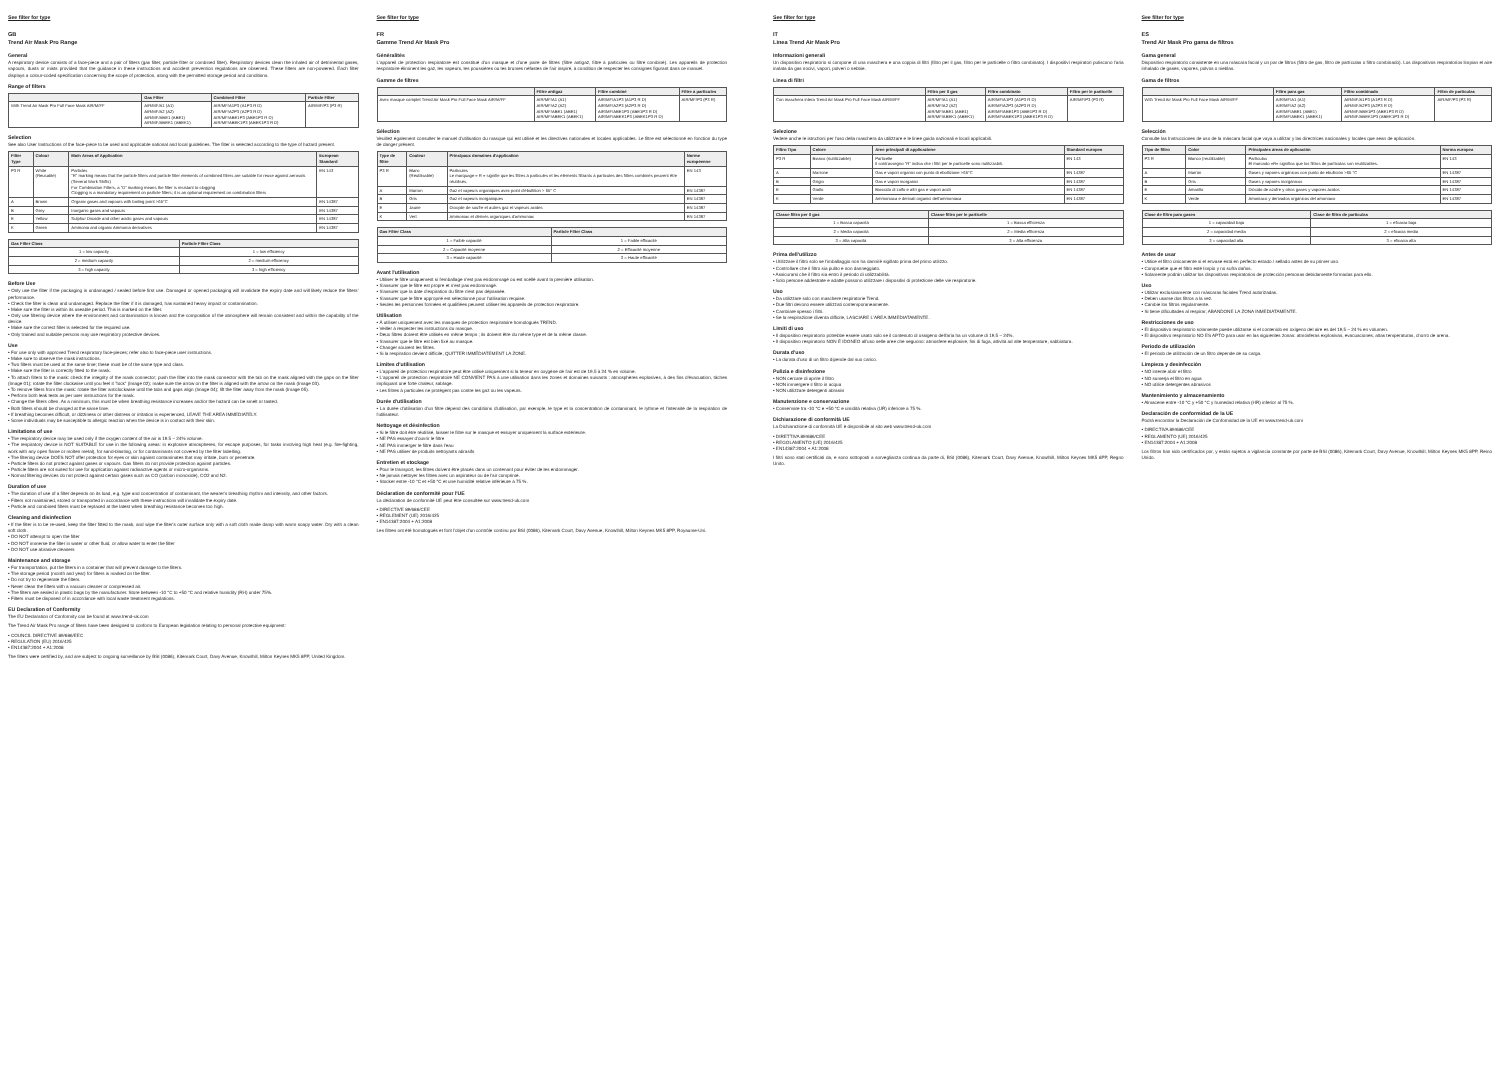See filter for type
GB
Trend Air Mask Pro Range
General
A respiratory device consists of a face-piece and a pair of filters (gas filter, particle filter or combined filter). Respiratory devices clean the inhaled air of detrimental gases, vapours, dusts or mists provided that the guidance in these instructions and accident prevention regulations are observed. These filters are non-powered. Each filter displays a colour-coded specification concerning the scope of protection, along with the permitted storage period and conditions.
Range of filters
| | Gas Filter | Combined Filter | Particle Filter |
| --- | --- | --- | --- |
| With Trend Air Mask Pro Full Face Mask AIR/M/FF | AIR/MF/A1 (A1) AIR/MF/A2 (A2) AIR/MF/ABE1 (ABE1) AIR/MF/ABEK1 (ABEK1) | AIR/MF/A1P3 (A1P3 R D) AIR/MF/A2P3 (A2P3 R D) AIR/MF/ABE1P3 (ABE1P3 R D) AIR/MF/ABEK1P3 (ABEK1P3 R D) | AIR/MF/P3 (P3 R) |
Selection
See also User Instructions of the face-piece to be used and applicable national and local guidelines. The filter is selected according to the type of hazard present.
| Filter Type | Colour | Main Areas of Application | European Standard |
| --- | --- | --- | --- |
| P3 R | White (Reusable) | Particles "R" marking means that the particle filters and particle filter elements of combined filters are suitable for reuse against aerosols (Several Work Shifts) For Combination Filters, a "D" marking means the filter is resistant to clogging Clogging is a mandatory requirement on particle filters; it is an optional requirement on combination filters | EN 143 |
| A | Brown | Organic gases and vapours with boiling point >65°C | EN 14387 |
| B | Grey | Inorganic gases and vapours | EN 14387 |
| E | Yellow | Sulphur Dioxide and other acidic gases and vapours | EN 14387 |
| K | Green | Ammonia and organic Ammonia derivatives | EN 14387 |
| Gas Filter Class | Particle Filter Class |
| --- | --- |
| 1 = low capacity | 1 = low efficiency |
| 2 = medium capacity | 2 = medium efficiency |
| 3 = high capacity | 3 = high efficiency |
Before Use
• Only use the filter if the packaging is undamaged / sealed before first use. Damaged or opened packaging will invalidate the expiry date and will likely reduce the filters' performance.
• Check the filter is clean and undamaged. Replace the filter if it is damaged, has sustained heavy impact or contamination.
• Make sure the filter is within its useable period. This is marked on the filter.
• Only use filtering device where the environment and contamination is known and the composition of the atmosphere will remain consistent and within the capability of the device.
• Make sure the correct filter is selected for the required use.
• Only trained and suitable persons may use respiratory protective devices.
Use
• For use only with approved Trend respiratory face-pieces; refer also to face-piece user instructions.
• Make sure to observe the mask instructions.
• Two filters must be used at the same time; these must be of the same type and class.
• Make sure the filter is correctly fitted to the mask.
• To attach filters to the mask: check the integrity of the mask connector; push the filter into the mask connector with the tab on the mask aligned with the gaps on the filter (Image 01); rotate the filter clockwise until you feel it "lock" (Image 02); make sure the arrow on the filter is aligned with the arrow on the mask (Image 03).
• To remove filters from the mask: rotate the filter anticlockwise until the tabs and gaps align (Image 04); lift the filter away from the mask (Image 05).
• Perform both leak tests as per user instructions for the mask.
• Change the filters often. As a minimum, this must be when breathing resistance increases and/or the hazard can be smelt or tasted.
• Both filters should be changed at the same time.
• If breathing becomes difficult, or dizziness or other distress or irritation is experienced, LEAVE THE AREA IMMEDIATELY.
• Some individuals may be susceptible to allergic reaction when the device is in contact with their skin.
Limitations of use
• The respiratory device may be used only if the oxygen content of the air is 19.5 – 24% volume.
• The respiratory device is NOT SUITABLE for use in the following areas: in explosive atmospheres, for escape purposes, for tasks involving high heat (e.g. fire-fighting, work with any open flame or molten metal), for sand-blasting, or for contaminants not covered by the filter labelling.
• The filtering device DOES NOT offer protection for eyes or skin against contaminates that may irritate, burn or penetrate.
• Particle filters do not protect against gases or vapours. Gas filters do not provide protection against particles.
• Particle filters are not suited for use for application against radioactive agents or micro-organisms.
• Normal filtering devices do not protect against certain gases such as CO (carbon monoxide), CO2 and N2.
Duration of use
• The duration of use of a filter depends on its load, e.g. type and concentration of contaminant, the wearer's breathing rhythm and intensity, and other factors.
• Filters not maintained, stored or transported in accordance with these instructions will invalidate the expiry date.
• Particle and combined filters must be replaced at the latest when breathing resistance becomes too high.
Cleaning and disinfection
• If the filter is to be re-used, keep the filter fitted to the mask, and wipe the filter's outer surface only with a soft cloth made damp with warm soapy water. Dry with a clean soft cloth.
• DO NOT attempt to open the filter
• DO NOT immerse the filter in water or other fluid, or allow water to enter the filter
• DO NOT use abrasive cleaners
Maintenance and storage
• For transportation, put the filters in a container that will prevent damage to the filters.
• The storage period (month and year) for filters is marked on the filter.
• Do not try to regenerate the filters.
• Never clean the filters with a vacuum cleaner or compressed air.
• The filters are sealed in plastic bags by the manufacturer. Store between -10 °C to +50 °C and relative humidity (RH) under 75%.
• Filters must be disposed of in accordance with local waste treatment regulations.
EU Declaration of Conformity
The EU Declaration of Conformity can be found at www.trend-uk.com
The Trend Air Mask Pro range of filters have been designed to conform to European legislation relating to personal protective equipment:
• COUNCIL DIRECTIVE 89/686/EEC
• REGULATION (EU) 2016/425
• EN14387:2004 + A1:2008
The filters were certified by, and are subject to ongoing surveillance by BSI (0086), Kitemark Court, Davy Avenue, Knowlhill, Milton Keynes MK5 8PP, United Kingdom.
See filter for type
FR
Gamme Trend Air Mask Pro
Généralités
L'appareil de protection respiratoire est constitué d'un masque et d'une paire de filtres (filtre antigaz, filtre à particules ou filtre combiné). Les appareils de protection respiratoire éliminent les gaz, les vapeurs, les poussières ou les brumes néfastes de l'air inspiré, à condition de respecter les consignes figurant dans ce manuel.
Gamme de filtres
| | Filtre antigaz | Filtre combiné | Filtre à particules |
| --- | --- | --- | --- |
| Avec masque complet Trend Air Mask Pro Full Face Mask AIR/M/FF | AIR/MF/A1 (A1) AIR/MF/A2 (A2) AIR/MF/ABE1 (ABE1) AIR/MF/ABEK1 (ABEK1) | AIR/MF/A1P3 (A1P3 R D) AIR/MF/A2P3 (A2P3 R D) AIR/MF/ABE1P3 (ABE1P3 R D) AIR/MF/ABEK1P3 (ABEK1P3 R D) | AIR/MF/P3 (P3 R) |
Sélection
Veuillez également consulter le manuel d'utilisation du masque qui est utilisé et les directives nationales et locales applicables. Le filtre est sélectionné en fonction du type de danger présent.
| Type de filtre | Couleur | Principaux domaines d'application | Norme européenne |
| --- | --- | --- | --- |
| P3 R | Blanc (Réutilisable) | Particules Le marquage « R » signifie que les filtres à particules et les éléments filtrants à particules des filtres combinés peuvent être réutilisés. | EN 143 |
| A | Marron | Gaz et vapeurs organiques avec point d'ébullition > 65° C | EN 14387 |
| B | Gris | Gaz et vapeurs inorganiques | EN 14387 |
| E | Jaune | Dioxyde de soufre et autres gaz et vapeurs acides | EN 14387 |
| K | Vert | Ammoniac et dérivés organiques d'ammoniac | EN 14387 |
| Gas Filter Class | Particle Filter Class |
| --- | --- |
| 1 = Faible capacité | 1 = Faible efficacité |
| 2 = Capacité moyenne | 2 = Efficacité moyenne |
| 3 = Haute capacité | 3 = Haute efficacité |
Avant l'utilisation
• Utiliser le filtre uniquement si l'emballage n'est pas endommagé ou est scellé avant la première utilisation.
• S'assurer que le filtre est propre et n'est pas endommagé.
• S'assurer que la date d'expiration du filtre n'est pas dépassée.
• S'assurer que le filtre approprié est sélectionné pour l'utilisation requise.
• Seules les personnes formées et qualifiées peuvent utiliser les appareils de protection respiratoire.
Utilisation
• À utiliser uniquement avec les masques de protection respiratoire homologués TREND.
• Veiller à respecter les instructions du masque.
• Deux filtres doivent être utilisés en même temps ; ils doivent être du même type et de la même classe.
• S'assurer que le filtre est bien fixé au masque.
• Changer souvent les filtres.
• Si la respiration devient difficile, QUITTER IMMÉDIATEMENT LA ZONE.
Limites d'utilisation
• L'appareil de protection respiratoire peut être utilisé uniquement si la teneur en oxygène de l'air est de 19,5 à 24 % en volume.
• L'appareil de protection respiratoire NE CONVIENT PAS à une utilisation dans les zones et domaines suivants : atmosphères explosives, à des fins d'évacuation, tâches impliquant une forte chaleur, sablage.
• Les filtres à particules ne protègent pas contre les gaz ou les vapeurs.
Durée d'utilisation
• La durée d'utilisation d'un filtre dépend des conditions d'utilisation, par exemple, le type et la concentration de contaminant, le rythme et l'intensité de la respiration de l'utilisateur.
Nettoyage et désinfection
• Si le filtre doit être réutilisé, laisser le filtre sur le masque et essuyer uniquement la surface extérieure.
• NE PAS essayer d'ouvrir le filtre
• NE PAS immerger le filtre dans l'eau
• NE PAS utiliser de produits nettoyants abrasifs
Entretien et stockage
• Pour le transport, les filtres doivent être placés dans un contenant pour éviter de les endommager.
• Ne jamais nettoyer les filtres avec un aspirateur ou de l'air comprimé.
• Stocker entre -10 °C et +50 °C et une humidité relative inférieure à 75 %.
Déclaration de conformité pour l'UE
La déclaration de conformité UE peut être consultée sur www.trend-uk.com
• DIRECTIVE 89/686/CEE
• RÈGLEMENT (UE) 2016/425
• EN14387:2004 + A1:2008
Les filtres ont été homologués et font l'objet d'un contrôle continu par BSI (0086), Kitemark Court, Davy Avenue, Knowlhill, Milton Keynes MK5 8PP, Royaume-Uni.
See filter for type
IT
Linea Trend Air Mask Pro
Informazioni generali
Un dispositivo respiratorio si compone di una maschera e una coppia di filtri (filtro per il gas, filtro per le particelle o filtro combinato). I dispositivi respiratori puliscono l'aria inalata da gas nocivi, vapori, polveri o nebbie.
Linea di filtri
| | Filtro per il gas | Filtro combinato | Filtro per le particelle |
| --- | --- | --- | --- |
| Con maschera intera Trend Air Mask Pro Full Face Mask AIR/M/FF | AIR/MF/A1 (A1) AIR/MF/A2 (A2) AIR/MF/ABE1 (ABE1) AIR/MF/ABEK1 (ABEK1) | AIR/MF/A1P3 (A1P3 R D) AIR/MF/A2P3 (A2P3 R D) AIR/MF/ABE1P3 (ABE1P3 R D) AIR/MF/ABEK1P3 (ABEK1P3 R D) | AIR/MF/P3 (P3 R) |
Selezione
Vedere anche le istruzioni per l'uso della maschera da utilizzare e le linee guida nazionali e locali applicabili.
| Filtro Tipo | Colore | Aree principali di applicazione | Standard europeo |
| --- | --- | --- | --- |
| P3 R | Bianco (riutilizzabile) | Particelle Il contrassegno "R" indica che i filtri per le particelle sono riutilizzabili. | EN 143 |
| A | Marrone | Gas e vapori organici con punto di ebollizione >65°C | EN 14387 |
| B | Grigio | Gas e vapori inorganici | EN 14387 |
| E | Giallo | Biossido di zolfo e altri gas e vapori acidi | EN 14387 |
| K | Verde | Ammoniaca e derivati organici dell'ammoniaca | EN 14387 |
| Classe filtro per il gas | Classe filtro per le particelle |
| --- | --- |
| 1 = Bassa capacità | 1 = Bassa efficienza |
| 2 = Media capacità | 2 = Media efficienza |
| 3 = Alta capacità | 3 = Alta efficienza |
Prima dell'utilizzo
• Utilizzare il filtro solo se l'imballaggio non ha danni/è sigillato prima del primo utilizzo.
• Controllare che il filtro sia pulito e non danneggiato.
• Assicurarsi che il filtro sia entro il periodo di utilizzabilità.
• Solo persone addestrate e adatte possono utilizzare i dispositivi di protezione delle vie respiratorie.
Uso
• Da utilizzare solo con maschere respiratorie Trend.
• Due filtri devono essere utilizzati contemporaneamente.
• Cambiare spesso i filtri.
• Se la respirazione diventa difficile, LASCIARE L'AREA IMMEDIATAMENTE.
Limiti di uso
• Il dispositivo respiratorio potrebbe essere usato solo se il contenuto di ossigeno dell'aria ha un volume di 19,5 – 24%.
• Il dispositivo respiratorio NON È IDONEO all'uso nelle aree che seguono: atmosfere esplosive, fini di fuga, attività ad alte temperature, sabbiatura.
Durata d'uso
• La durata d'uso di un filtro dipende dal suo carico.
Pulizia e disinfezione
• NON cercare di aprire il filtro
• NON immergere il filtro in acqua
• NON utilizzare detergenti abrasivi
Manutenzione e conservazione
• Conservare tra -10 °C e +50 °C e umidità relativa (UR) inferiore a 75 %.
Dichiarazione di conformità UE
La Dichiarazione di conformità UE è disponibile al sito web www.trend-uk.com
• DIRETTIVA 89/686/CEE
• REGOLAMENTO (UE) 2016/425
• EN14387:2004 + A1:2008
I filtri sono stati certificati da, e sono sottoposti a sorveglianza continua da parte di, BSI (0086), Kitemark Court, Davy Avenue, Knowlhill, Milton Keynes MK5 8PP, Regno Unito.
See filter for type
ES
Trend Air Mask Pro gama de filtros
Gama general
Dispositivo respiratorio consistente en una máscara facial y un par de filtros (filtro de gas, filtro de partículas o filtro combinado). Los dispositivos respiratorios limpian el aire inhalado de gases, vapores, polvos o nieblas.
Gama de filtros
| | Filtro para gas | Filtro combinado | Filtro de partículas |
| --- | --- | --- | --- |
| With Trend Air Mask Pro Full Face Mask AIR/M/FF | AIR/MF/A1 (A1) AIR/MF/A2 (A2) AIR/MF/ABE1 (ABE1) AIR/MF/ABEK1 (ABEK1) | AIR/MF/A1P3 (A1P3 R D) AIR/MF/A2P3 (A2P3 R D) AIR/MF/ABE1P3 (ABE1P3 R D) AIR/MF/ABEK1P3 (ABEK1P3 R D) | AIR/MF/P3 (P3 R) |
Selección
Consulte las Instrucciones de uso de la máscara facial que vaya a utilizar y las directrices nacionales y locales que sean de aplicación.
| Tipo de filtro | Color | Principales áreas de aplicación | Norma europea |
| --- | --- | --- | --- |
| P3 R | Blanco (reutilizable) | Partículas El marcado «R» significa que los filtros de partículas son reutilizables. | EN 143 |
| A | Marrón | Gases y vapores orgánicos con punto de ebullición >65 °C | EN 14387 |
| B | Gris | Gases y vapores inorgánicos | EN 14387 |
| E | Amarillo | Dióxido de azufre y otros gases y vapores ácidos | EN 14387 |
| K | Verde | Amoníaco y derivados orgánicos del amoníaco | EN 14387 |
| Clase de filtro para gases | Clase de filtro de partículas |
| --- | --- |
| 1 = capacidad baja | 1 = eficacia baja |
| 2 = capacidad media | 2 = eficacia media |
| 3 = capacidad alta | 3 = eficacia alta |
Antes de usar
• Utilice el filtro únicamente si el envase está en perfecto estado / sellado antes de su primer uso.
• Compruebe que el filtro esté limpio y no sufra daños.
• Solamente podrán utilizar los dispositivos respiratorios de protección personas debidamente formadas para ello.
Uso
• Utilizar exclusivamente con máscaras faciales Trend autorizadas.
• Deben usarse dos filtros a la vez.
• Cambie los filtros regularmente.
• Si tiene dificultades al respirar, ABANDONE LA ZONA INMEDIATAMENTE.
Restricciones de uso
• El dispositivo respiratorio solamente puede utilizarse si el contenido en oxígeno del aire es del 19,5 – 24 % en volumen.
• El dispositivo respiratorio NO ES APTO para usar en las siguientes zonas: atmósferas explosivas, evacuaciones, altas temperaturas, chorro de arena.
Periodo de utilización
• El periodo de utilización de un filtro depende de su carga.
Limpieza y desinfección
• NO intente abrir el filtro
• NO sumerja el filtro en agua
• NO utilice detergentes abrasivos
Mantenimiento y almacenamiento
• Almacene entre -10 °C y +50 °C y humedad relativa (HR) inferior al 75 %.
Declaración de conformidad de la UE
Podrá encontrar la Declaración de Conformidad de la UE en www.trend-uk.com
• DIRECTIVA 89/686/CEE
• REGLAMENTO (UE) 2016/425
• EN14387:2004 + A1:2008
Los filtros han sido certificados por, y están sujetos a vigilancia constante por parte de BSI (0086), Kitemark Court, Davy Avenue, Knowlhill, Milton Keynes MK5 8PP, Reino Unido.